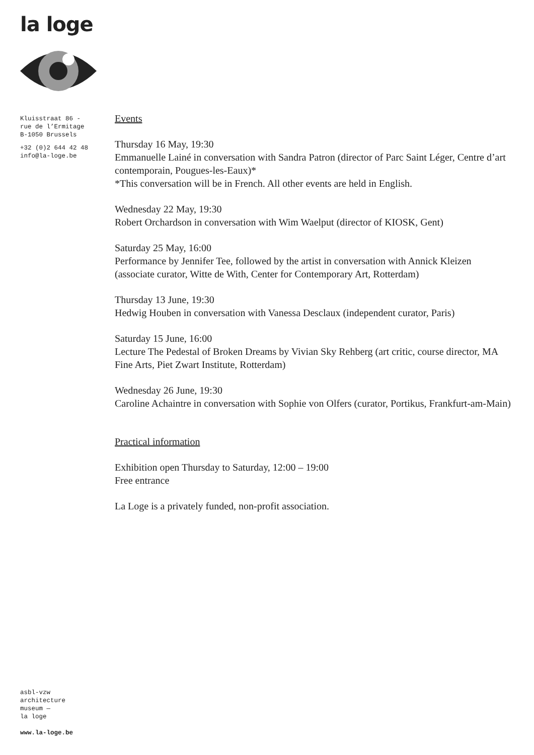la loge
Kluisstraat 86 -
rue de l’Ermitage
B-1050 Brussels
+32 (0)2 644 42 48
info@la-loge.be
Events
Thursday 16 May, 19:30
Emmanuelle Lainé in conversation with Sandra Patron (director of Parc Saint Léger, Centre d’art contemporain, Pougues-les-Eaux)*
*This conversation will be in French. All other events are held in English.
Wednesday 22 May, 19:30
Robert Orchardson in conversation with Wim Waelput (director of KIOSK, Gent)
Saturday 25 May, 16:00
Performance by Jennifer Tee, followed by the artist in conversation with Annick Kleizen (associate curator, Witte de With, Center for Contemporary Art, Rotterdam)
Thursday 13 June, 19:30
Hedwig Houben in conversation with Vanessa Desclaux (independent curator, Paris)
Saturday 15 June, 16:00
Lecture The Pedestal of Broken Dreams by Vivian Sky Rehberg (art critic, course director, MA Fine Arts, Piet Zwart Institute, Rotterdam)
Wednesday 26 June, 19:30
Caroline Achaintre in conversation with Sophie von Olfers (curator, Portikus, Frankfurt-am-Main)
Practical information
Exhibition open Thursday to Saturday, 12:00 – 19:00
Free entrance
La Loge is a privately funded, non-profit association.
asbl-vzw
architecture
museum —
la loge
www.la-loge.be